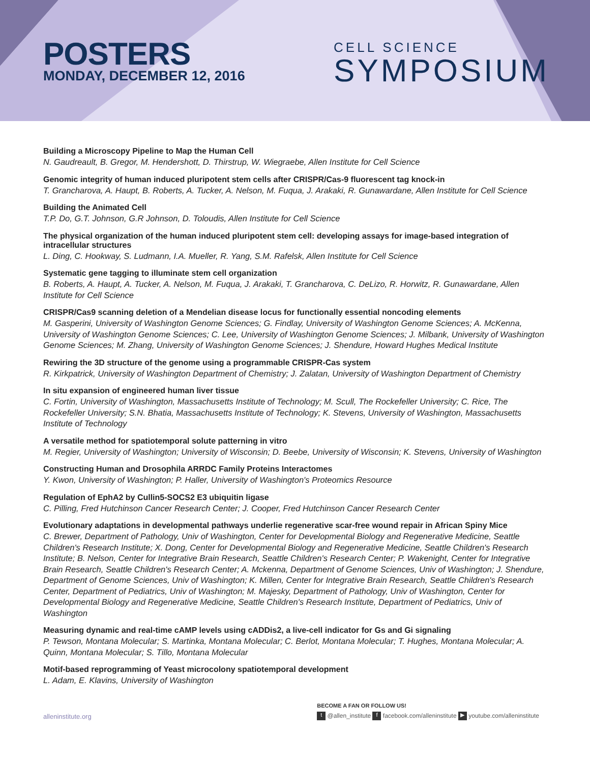POSTERS
MONDAY, DECEMBER 12, 2016
CELL SCIENCE
SYMPOSIUM
Building a Microscopy Pipeline to Map the Human Cell
N. Gaudreault, B. Gregor, M. Hendershott, D. Thirstrup, W. Wiegraebe, Allen Institute for Cell Science
Genomic integrity of human induced pluripotent stem cells after CRISPR/Cas-9 fluorescent tag knock-in
T. Grancharova, A. Haupt, B. Roberts, A. Tucker, A. Nelson, M. Fuqua, J. Arakaki, R. Gunawardane, Allen Institute for Cell Science
Building the Animated Cell
T.P. Do, G.T. Johnson, G.R Johnson, D. Toloudis, Allen Institute for Cell Science
The physical organization of the human induced pluripotent stem cell: developing assays for image-based integration of intracellular structures
L. Ding, C. Hookway, S. Ludmann, I.A. Mueller, R. Yang, S.M. Rafelsk, Allen Institute for Cell Science
Systematic gene tagging to illuminate stem cell organization
B. Roberts, A. Haupt, A. Tucker, A. Nelson, M. Fuqua, J. Arakaki, T. Grancharova, C. DeLizo, R. Horwitz, R. Gunawardane, Allen Institute for Cell Science
CRISPR/Cas9 scanning deletion of a Mendelian disease locus for functionally essential noncoding elements
M. Gasperini, University of Washington Genome Sciences; G. Findlay, University of Washington Genome Sciences; A. McKenna, University of Washington Genome Sciences; C. Lee, University of Washington Genome Sciences; J. Milbank, University of Washington Genome Sciences; M. Zhang, University of Washington Genome Sciences; J. Shendure, Howard Hughes Medical Institute
Rewiring the 3D structure of the genome using a programmable CRISPR-Cas system
R. Kirkpatrick, University of Washington Department of Chemistry; J. Zalatan, University of Washington Department of Chemistry
In situ expansion of engineered human liver tissue
C. Fortin, University of Washington, Massachusetts Institute of Technology; M. Scull, The Rockefeller University; C. Rice, The Rockefeller University; S.N. Bhatia, Massachusetts Institute of Technology; K. Stevens, University of Washington, Massachusetts Institute of Technology
A versatile method for spatiotemporal solute patterning in vitro
M. Regier, University of Washington; University of Wisconsin; D. Beebe, University of Wisconsin; K. Stevens, University of Washington
Constructing Human and Drosophila ARRDC Family Proteins Interactomes
Y. Kwon, University of Washington; P. Haller, University of Washington's Proteomics Resource
Regulation of EphA2 by Cullin5-SOCS2 E3 ubiquitin ligase
C. Pilling, Fred Hutchinson Cancer Research Center; J. Cooper, Fred Hutchinson Cancer Research Center
Evolutionary adaptations in developmental pathways underlie regenerative scar-free wound repair in African Spiny Mice
C. Brewer, Department of Pathology, Univ of Washington, Center for Developmental Biology and Regenerative Medicine, Seattle Children's Research Institute; X. Dong, Center for Developmental Biology and Regenerative Medicine, Seattle Children's Research Institute; B. Nelson, Center for Integrative Brain Research, Seattle Children's Research Center; P. Wakenight, Center for Integrative Brain Research, Seattle Children's Research Center; A. Mckenna, Department of Genome Sciences, Univ of Washington; J. Shendure, Department of Genome Sciences, Univ of Washington; K. Millen, Center for Integrative Brain Research, Seattle Children's Research Center, Department of Pediatrics, Univ of Washington; M. Majesky, Department of Pathology, Univ of Washington, Center for Developmental Biology and Regenerative Medicine, Seattle Children's Research Institute, Department of Pediatrics, Univ of Washington
Measuring dynamic and real-time cAMP levels using cADDis2, a live-cell indicator for Gs and Gi signaling
P. Tewson, Montana Molecular; S. Martinka, Montana Molecular; C. Berlot, Montana Molecular; T. Hughes, Montana Molecular; A. Quinn, Montana Molecular; S. Tillo, Montana Molecular
Motif-based reprogramming of Yeast microcolony spatiotemporal development
L. Adam, E. Klavins, University of Washington
alleninstitute.org
BECOME A FAN OR FOLLOW US!
t @allen_institute f facebook.com/alleninstitute ▶ youtube.com/alleninstitute